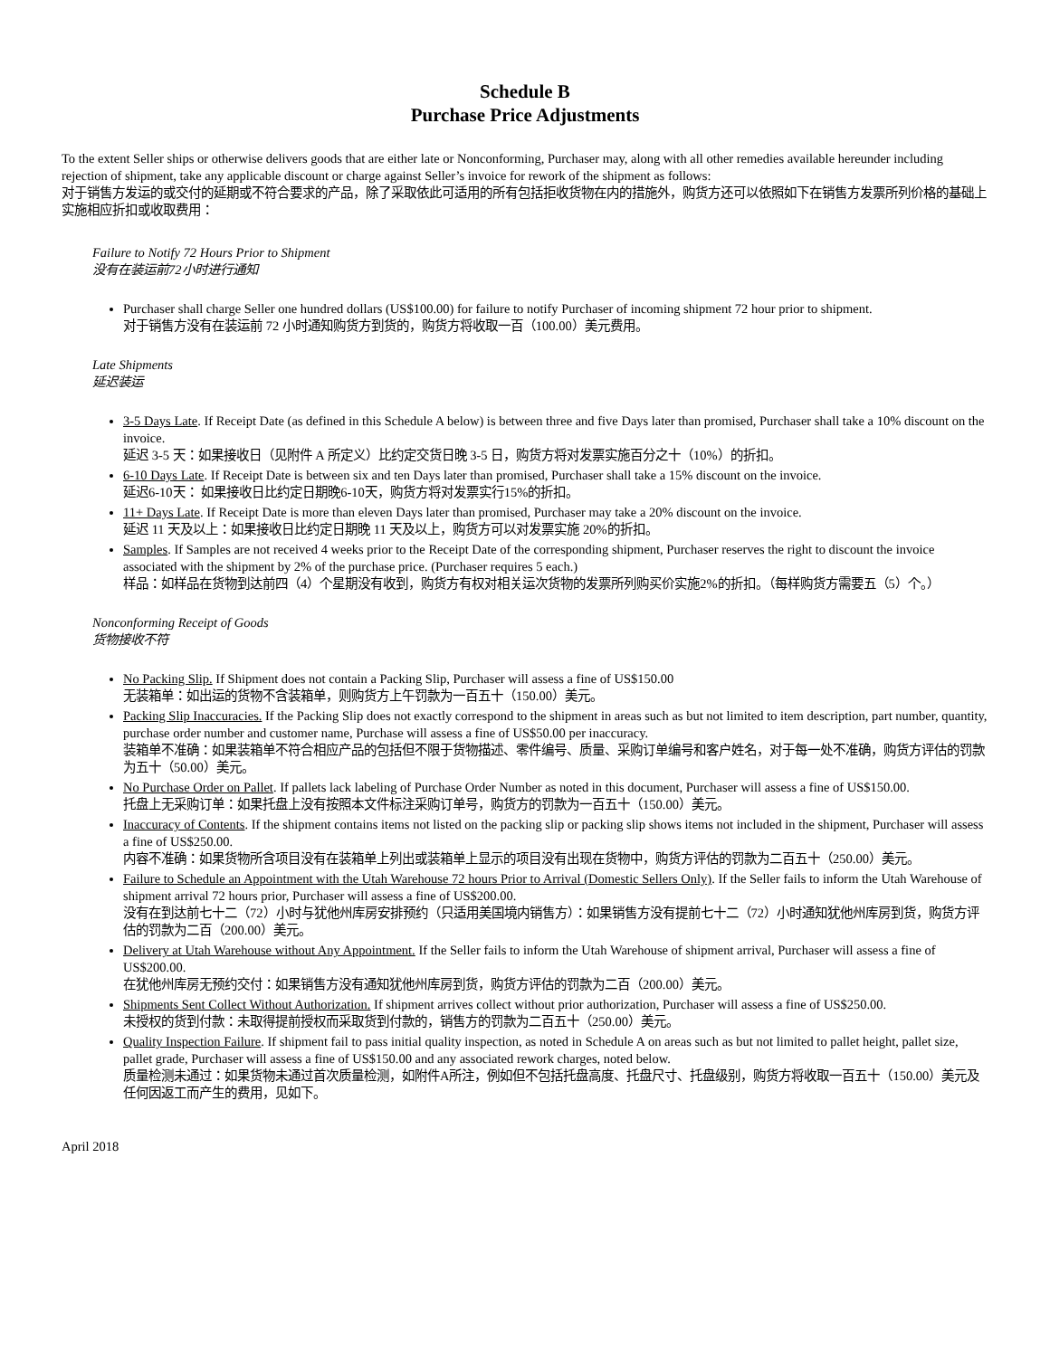Schedule B
Purchase Price Adjustments
To the extent Seller ships or otherwise delivers goods that are either late or Nonconforming, Purchaser may, along with all other remedies available hereunder including rejection of shipment, take any applicable discount or charge against Seller’s invoice for rework of the shipment as follows:
对于销售方发运的或交付的延期或不符合要求的产品，除了采取依此可适用的所有包括拒收货物在内的措施外，购货方还可以依照如下在销售方发票所列价格的基础上实施相应折扣或收取费用：
Failure to Notify 72 Hours Prior to Shipment
没有在装运前72小时进行通知
Purchaser shall charge Seller one hundred dollars (US$100.00) for failure to notify Purchaser of incoming shipment 72 hour prior to shipment.
对于销售方没有在装运前 72 小时通知购货方到货的，购货方将收取一百（100.00）美元费用。
Late Shipments
延迟装运
3-5 Days Late. If Receipt Date (as defined in this Schedule A below) is between three and five Days later than promised, Purchaser shall take a 10% discount on the invoice.
延迟 3-5 天：如果接收日（见附件 A 所定义）比约定交货日晚 3-5 日，购货方将对发票实施百分之十（10%）的折扣。
6-10 Days Late. If Receipt Date is between six and ten Days later than promised, Purchaser shall take a 15% discount on the invoice.
延迟6-10天： 如果接收日比约定日期晚6-10天，购货方将对发票实行15%的折扣。
11+ Days Late. If Receipt Date is more than eleven Days later than promised, Purchaser may take a 20% discount on the invoice.
延迟 11 天及以上：如果接收日比约定日期晚 11 天及以上，购货方可以对发票实施 20%的折扣。
Samples. If Samples are not received 4 weeks prior to the Receipt Date of the corresponding shipment, Purchaser reserves the right to discount the invoice associated with the shipment by 2% of the purchase price. (Purchaser requires 5 each.)
样品：如样品在货物到达前四（4）个星期没有收到，购货方有权对相关运次货物的发票所列购买价实施2%的折扣。（每样购货方需要五（5）个。）
Nonconforming Receipt of Goods
货物接收不符
No Packing Slip. If Shipment does not contain a Packing Slip, Purchaser will assess a fine of US$150.00
无装箱单：如出运的货物不含装箱单，则购货方上午罚款为一百五十（150.00）美元。
Packing Slip Inaccuracies. If the Packing Slip does not exactly correspond to the shipment in areas such as but not limited to item description, part number, quantity, purchase order number and customer name, Purchase will assess a fine of US$50.00 per inaccuracy.
装箱单不准确：如果装箱单不符合相应产品的包括但不限于货物描述、零件编号、质量、采购订单编号和客户姓名，对于每一处不准确，购货方评估的罚款为五十（50.00）美元。
No Purchase Order on Pallet. If pallets lack labeling of Purchase Order Number as noted in this document, Purchaser will assess a fine of US$150.00.
托盘上无采购订单：如果托盘上没有按照本文件标注采购订单号，购货方的罚款为一百五十（150.00）美元。
Inaccuracy of Contents. If the shipment contains items not listed on the packing slip or packing slip shows items not included in the shipment, Purchaser will assess a fine of US$250.00.
内容不准确：如果货物所含项目没有在装箱单上列出或装箱单上显示的项目没有出现在货物中，购货方评估的罚款为二百五十（250.00）美元。
Failure to Schedule an Appointment with the Utah Warehouse 72 hours Prior to Arrival (Domestic Sellers Only). If the Seller fails to inform the Utah Warehouse of shipment arrival 72 hours prior, Purchaser will assess a fine of US$200.00.
没有在到达前七十二（72）小时与犹他州库房安排预约（只适用美国境内销售方）：如果销售方没有提前七十二（72）小时通知犹他州库房到货，购货方评估的罚款为二百（200.00）美元。
Delivery at Utah Warehouse without Any Appointment. If the Seller fails to inform the Utah Warehouse of shipment arrival, Purchaser will assess a fine of US$200.00.
在犹他州库房无预约交付：如果销售方没有通知犹他州库房到货，购货方评估的罚款为二百（200.00）美元。
Shipments Sent Collect Without Authorization. If shipment arrives collect without prior authorization, Purchaser will assess a fine of US$250.00.
未授权的货到付款：未取得提前授权而采取货到付款的，销售方的罚款为二百五十（250.00）美元。
Quality Inspection Failure. If shipment fail to pass initial quality inspection, as noted in Schedule A on areas such as but not limited to pallet height, pallet size, pallet grade, Purchaser will assess a fine of US$150.00 and any associated rework charges, noted below.
质量检测未通过：如果货物未通过首次质量检测，如附件A所注，例如但不包括托盘高度、托盘尺寸、托盘级别，购货方将收取一百五十（150.00）美元及任何因返工而产生的费用，见如下。
April 2018